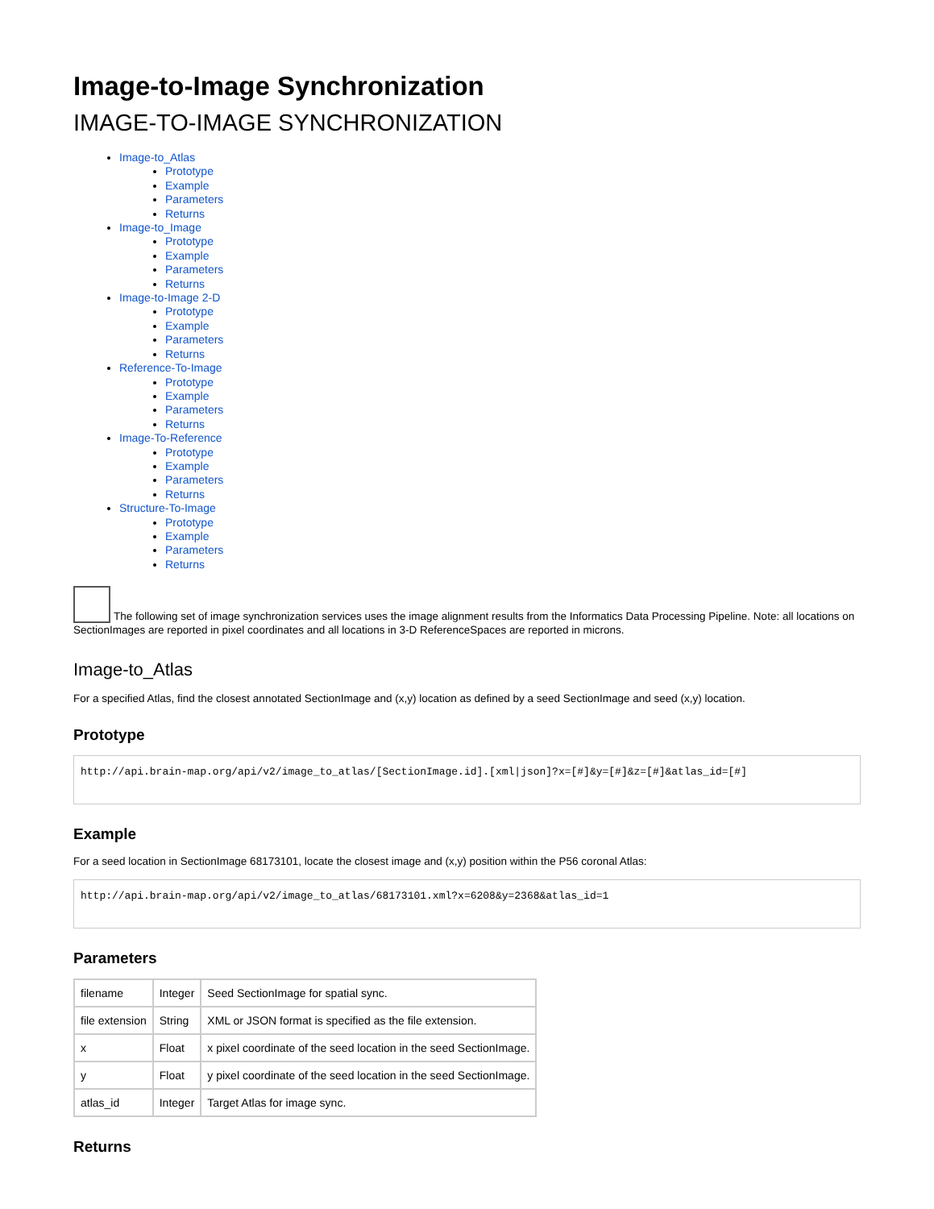Image-to-Image Synchronization
IMAGE-TO-IMAGE SYNCHRONIZATION
Image-to_Atlas
Prototype
Example
Parameters
Returns
Image-to_Image
Prototype
Example
Parameters
Returns
Image-to-Image 2-D
Prototype
Example
Parameters
Returns
Reference-To-Image
Prototype
Example
Parameters
Returns
Image-To-Reference
Prototype
Example
Parameters
Returns
Structure-To-Image
Prototype
Example
Parameters
Returns
The following set of image synchronization services uses the image alignment results from the Informatics Data Processing Pipeline. Note: all locations on SectionImages are reported in pixel coordinates and all locations in 3-D ReferenceSpaces are reported in microns.
Image-to_Atlas
For a specified Atlas, find the closest annotated SectionImage and (x,y) location as defined by a seed SectionImage and seed (x,y) location.
Prototype
http://api.brain-map.org/api/v2/image_to_atlas/[SectionImage.id].[xml|json]?x=[#]&y=[#]&z=[#]&atlas_id=[#]
Example
For a seed location in SectionImage 68173101, locate the closest image and (x,y) position within the P56 coronal Atlas:
http://api.brain-map.org/api/v2/image_to_atlas/68173101.xml?x=6208&y=2368&atlas_id=1
Parameters
| filename | Integer | Seed SectionImage for spatial sync. |
| file extension | String | XML or JSON format is specified as the file extension. |
| x | Float | x pixel coordinate of the seed location in the seed SectionImage. |
| y | Float | y pixel coordinate of the seed location in the seed SectionImage. |
| atlas_id | Integer | Target Atlas for image sync. |
Returns